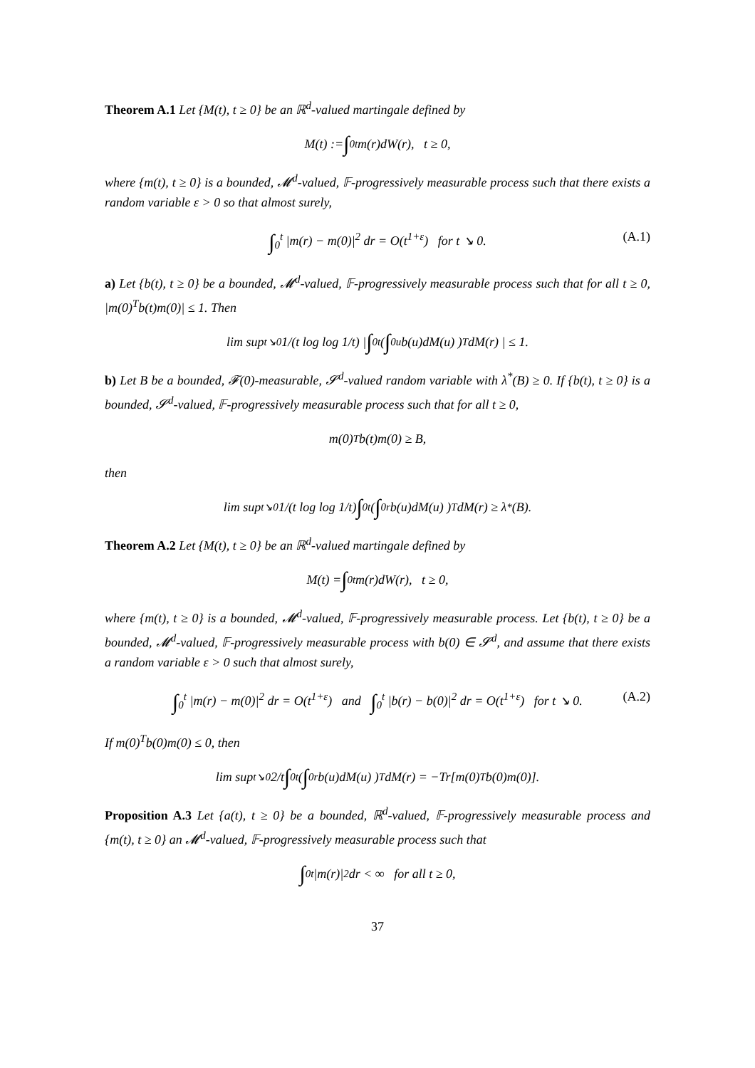Theorem A.1 Let {M(t), t ≥ 0} be an ℝ<sup>d</sup>-valued martingale defined by
M(t) := ∫<sub>0</sub><sup>t</sup> m(r)dW(r), t ≥ 0,
where {m(t), t ≥ 0} is a bounded, 𝓜<sup>d</sup>-valued, 𝔽-progressively measurable process such that there exists a random variable ε > 0 so that almost surely,
∫<sub>0</sub><sup>t</sup> |m(r) − m(0)|<sup>2</sup> dr = O(t<sup>1+ε</sup>) for t ↘ 0. (A.1)
a) Let {b(t), t ≥ 0} be a bounded, 𝓜<sup>d</sup>-valued, 𝔽-progressively measurable process such that for all t ≥ 0, |m(0)<sup>T</sup>b(t)m(0)| ≤ 1. Then
lim sup<sub>t↘0</sub> 1/(t log log 1/t) | ∫<sub>0</sub><sup>t</sup> ( ∫<sub>0</sub><sup>u</sup> b(u)dM(u) )<sup>T</sup> dM(r) | ≤ 1.
b) Let B be a bounded, 𝓕(0)-measurable, 𝓢<sup>d</sup>-valued random variable with λ<sup>*</sup>(B) ≥ 0. If {b(t), t ≥ 0} is a bounded, 𝓢<sup>d</sup>-valued, 𝔽-progressively measurable process such that for all t ≥ 0,
m(0)<sup>T</sup>b(t)m(0) ≥ B,
then
lim sup<sub>t↘0</sub> 1/(t log log 1/t) ∫<sub>0</sub><sup>t</sup> ( ∫<sub>0</sub><sup>r</sup> b(u)dM(u) )<sup>T</sup> dM(r) ≥ λ<sup>*</sup>(B).
Theorem A.2 Let {M(t), t ≥ 0} be an ℝ<sup>d</sup>-valued martingale defined by
M(t) = ∫<sub>0</sub><sup>t</sup> m(r)dW(r), t ≥ 0,
where {m(t), t ≥ 0} is a bounded, 𝓜<sup>d</sup>-valued, 𝔽-progressively measurable process. Let {b(t), t ≥ 0} be a bounded, 𝓜<sup>d</sup>-valued, 𝔽-progressively measurable process with b(0) ∈ 𝓢<sup>d</sup>, and assume that there exists a random variable ε > 0 such that almost surely,
∫<sub>0</sub><sup>t</sup> |m(r) − m(0)|<sup>2</sup> dr = O(t<sup>1+ε</sup>) and ∫<sub>0</sub><sup>t</sup> |b(r) − b(0)|<sup>2</sup> dr = O(t<sup>1+ε</sup>) for t ↘ 0. (A.2)
If m(0)<sup>T</sup>b(0)m(0) ≤ 0, then
lim sup<sub>t↘0</sub> 2/t ∫<sub>0</sub><sup>t</sup> ( ∫<sub>0</sub><sup>r</sup> b(u)dM(u) )<sup>T</sup> dM(r) = −Tr[m(0)<sup>T</sup>b(0)m(0)].
Proposition A.3 Let {a(t), t ≥ 0} be a bounded, ℝ<sup>d</sup>-valued, 𝔽-progressively measurable process and {m(t), t ≥ 0} an 𝓜<sup>d</sup>-valued, 𝔽-progressively measurable process such that
∫<sub>0</sub><sup>t</sup> |m(r)|<sup>2</sup> dr < ∞ for all t ≥ 0,
37